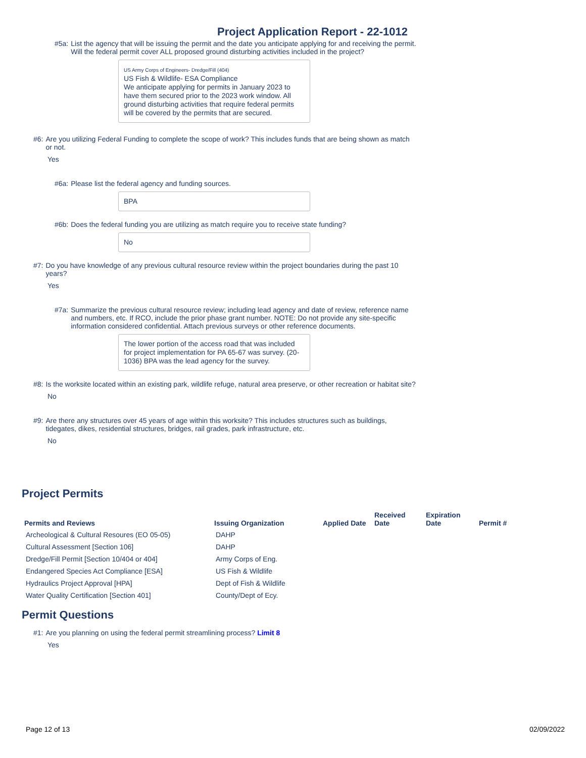Project Application Report - 22-1012
#5a: List the agency that will be issuing the permit and the date you anticipate applying for and receiving the permit. Will the federal permit cover ALL proposed ground disturbing activities included in the project?
US Army Corps of Engineers- Dredge/Fill (404)
US Fish & Wildlife- ESA Compliance
We anticipate applying for permits in January 2023 to have them secured prior to the 2023 work window. All ground disturbing activities that require federal permits will be covered by the permits that are secured.
#6: Are you utilizing Federal Funding to complete the scope of work? This includes funds that are being shown as match or not.
Yes
#6a: Please list the federal agency and funding sources.
BPA
#6b: Does the federal funding you are utilizing as match require you to receive state funding?
No
#7: Do you have knowledge of any previous cultural resource review within the project boundaries during the past 10 years?
Yes
#7a: Summarize the previous cultural resource review; including lead agency and date of review, reference name and numbers, etc. If RCO, include the prior phase grant number. NOTE: Do not provide any site-specific information considered confidential. Attach previous surveys or other reference documents.
The lower portion of the access road that was included for project implementation for PA 65-67 was survey. (20-1036) BPA was the lead agency for the survey.
#8: Is the worksite located within an existing park, wildlife refuge, natural area preserve, or other recreation or habitat site?
No
#9: Are there any structures over 45 years of age within this worksite? This includes structures such as buildings, tidegates, dikes, residential structures, bridges, rail grades, park infrastructure, etc.
No
Project Permits
| Permits and Reviews | Issuing Organization | Applied Date | Received Date | Expiration Date | Permit # |
| --- | --- | --- | --- | --- | --- |
| Archeological & Cultural Resoures (EO 05-05) | DAHP | | | | |
| Cultural Assessment [Section 106] | DAHP | | | | |
| Dredge/Fill Permit [Section 10/404 or 404] | Army Corps of Eng. | | | | |
| Endangered Species Act Compliance [ESA] | US Fish & Wildlife | | | | |
| Hydraulics Project Approval [HPA] | Dept of Fish & Wildlife | | | | |
| Water Quality Certification [Section 401] | County/Dept of Ecy. | | | | |
Permit Questions
#1: Are you planning on using the federal permit streamlining process? Limit 8
Yes
Page 12 of 13 02/09/2022